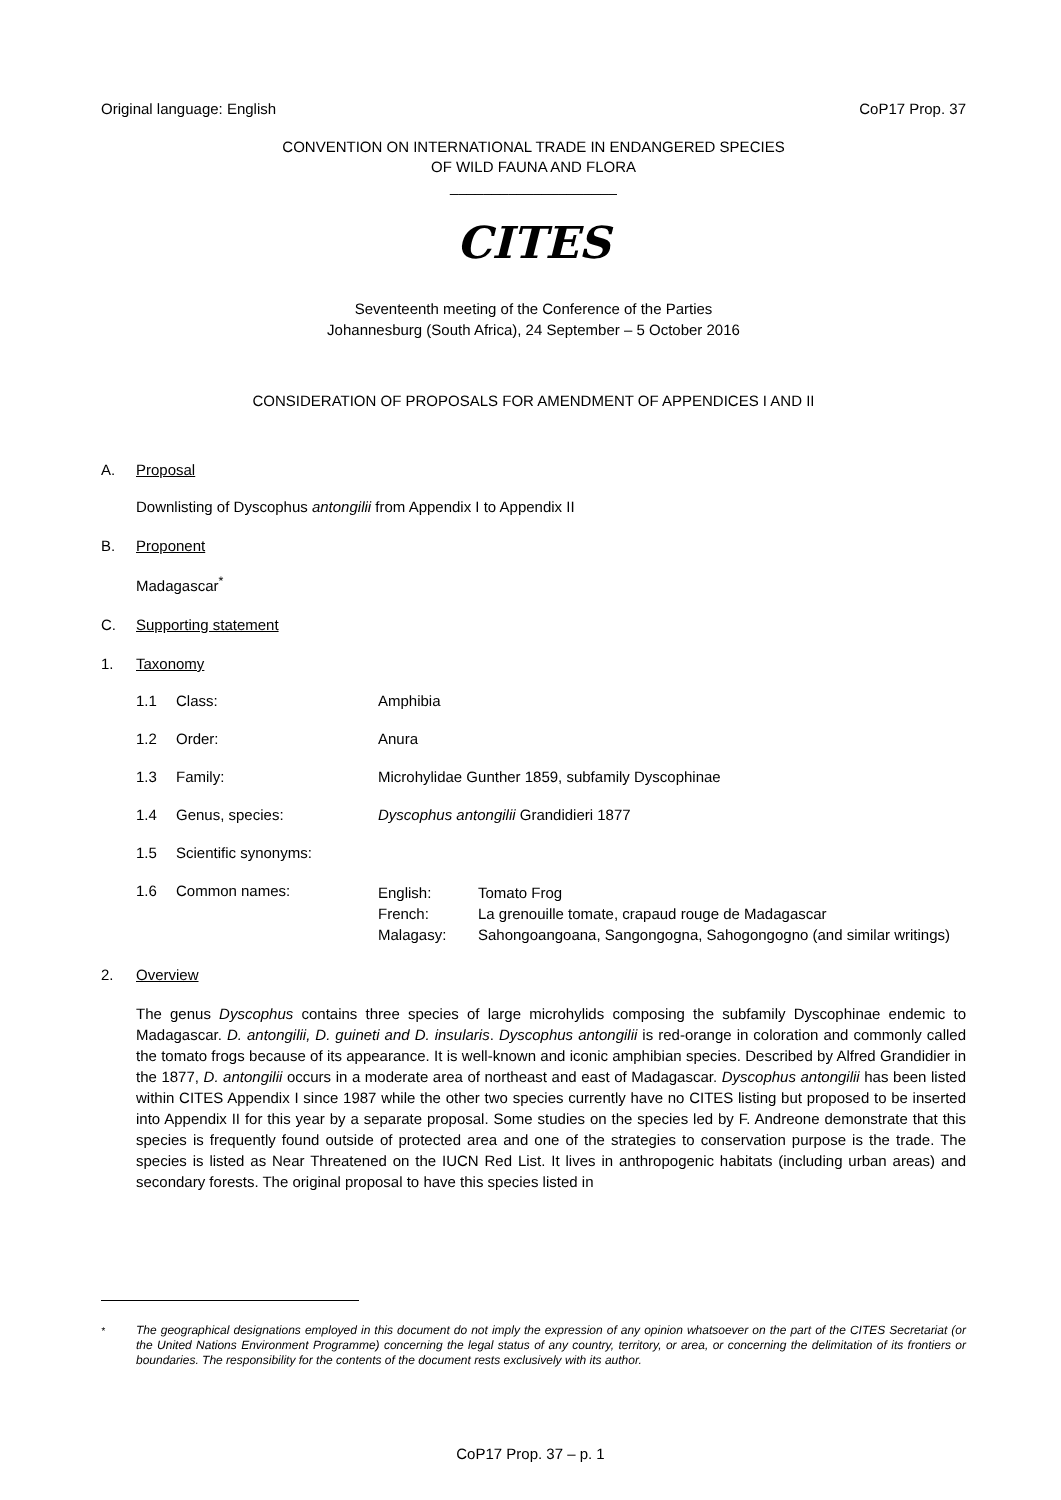Original language: English CoP17 Prop. 37
CONVENTION ON INTERNATIONAL TRADE IN ENDANGERED SPECIES
OF WILD FAUNA AND FLORA
____________________
CITES
Seventeenth meeting of the Conference of the Parties
Johannesburg (South Africa), 24 September – 5 October 2016
CONSIDERATION OF PROPOSALS FOR AMENDMENT OF APPENDICES I AND II
A. Proposal
Downlisting of Dyscophus antongilii from Appendix I to Appendix II
B. Proponent
Madagascar<sup>*</sup>
C. Supporting statement
1. Taxonomy
| 1.1 | Class: | Amphibia | |
| 1.2 | Order: | Anura | |
| 1.3 | Family: | Microhylidae Gunther 1859, subfamily Dyscophinae | |
| 1.4 | Genus, species: | Dyscophus antongilii Grandidieri 1877 | |
| 1.5 | Scientific synonyms: | | |
| 1.6 | Common names: | English: French: Malagasy: | Tomato Frog La grenouille tomate, crapaud rouge de Madagascar Sahongoangoana, Sangongogna, Sahogongogno (and similar writings) |
2. Overview
The genus Dyscophus contains three species of large microhylids composing the subfamily Dyscophinae endemic to Madagascar. D. antongilii, D. guineti and D. insularis. Dyscophus antongilii is red-orange in coloration and commonly called the tomato frogs because of its appearance. It is well-known and iconic amphibian species. Described by Alfred Grandidier in the 1877, D. antongilii occurs in a moderate area of northeast and east of Madagascar. Dyscophus antongilii has been listed within CITES Appendix I since 1987 while the other two species currently have no CITES listing but proposed to be inserted into Appendix II for this year by a separate proposal. Some studies on the species led by F. Andreone demonstrate that this species is frequently found outside of protected area and one of the strategies to conservation purpose is the trade. The species is listed as Near Threatened on the IUCN Red List. It lives in anthropogenic habitats (including urban areas) and secondary forests. The original proposal to have this species listed in
<sup>*</sup> The geographical designations employed in this document do not imply the expression of any opinion whatsoever on the part of the CITES Secretariat (or the United Nations Environment Programme) concerning the legal status of any country, territory, or area, or concerning the delimitation of its frontiers or boundaries. The responsibility for the contents of the document rests exclusively with its author.
CoP17 Prop. 37 – p. 1